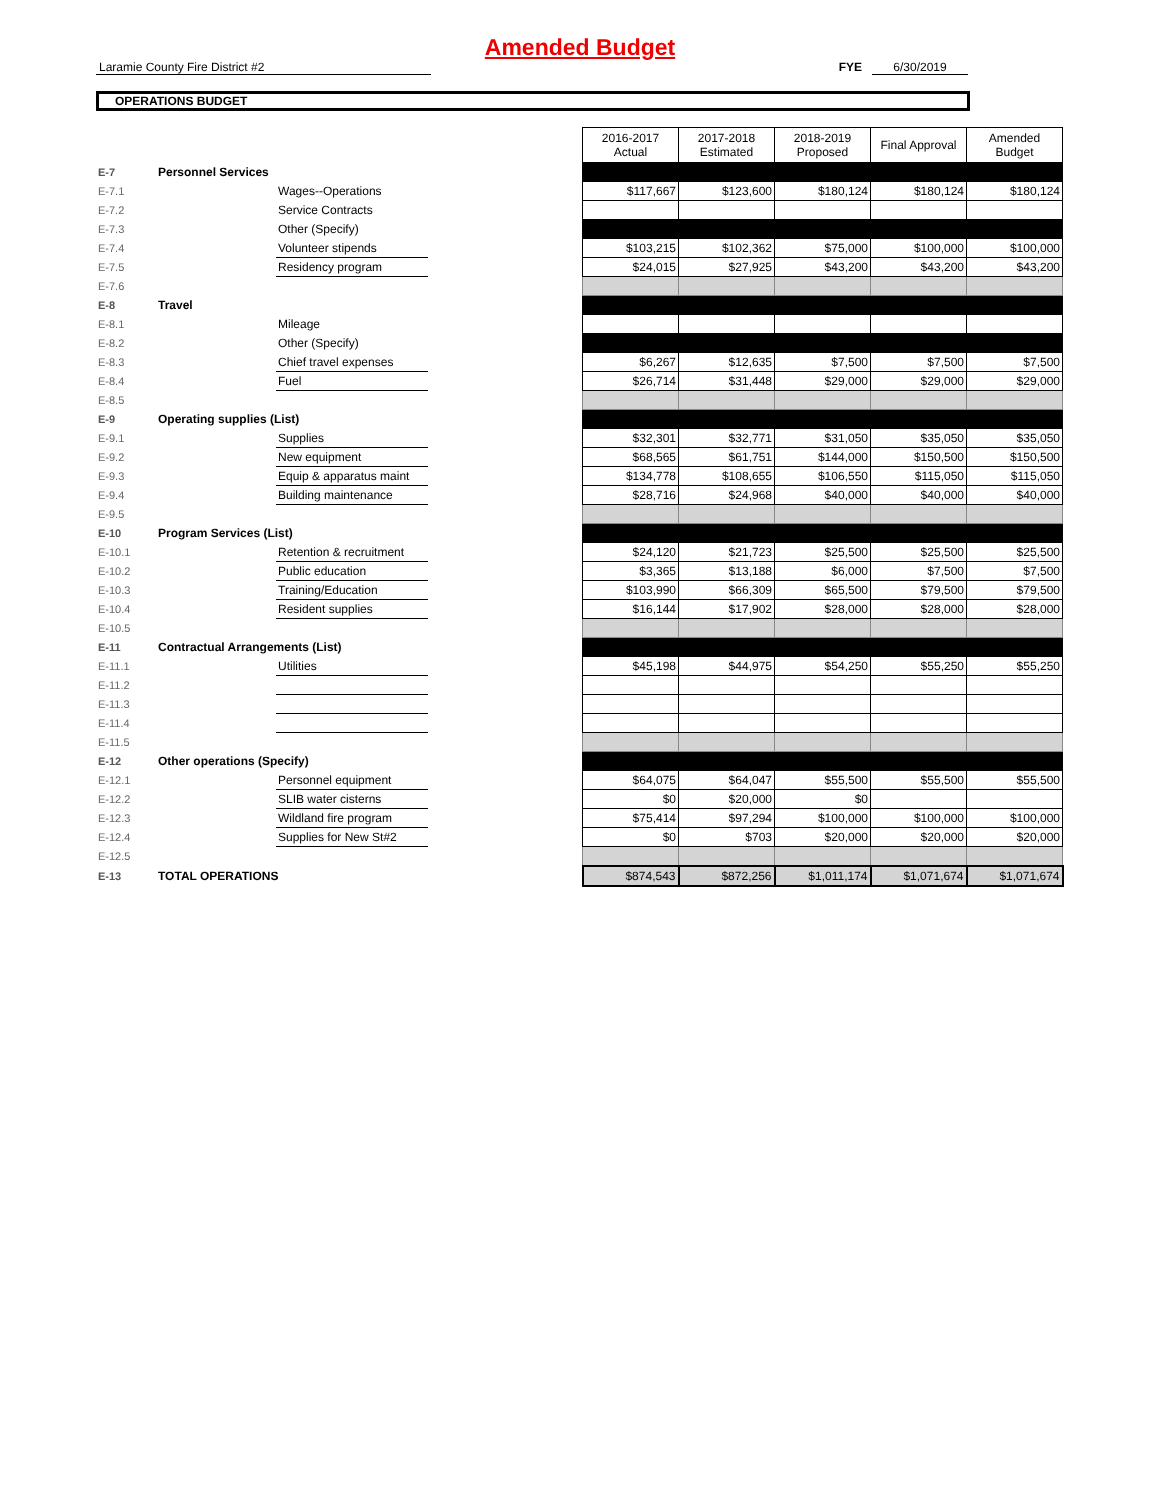Amended Budget
Laramie County Fire District #2 FYE 6/30/2019
OPERATIONS BUDGET
| | | | | 2016-2017 Actual | 2017-2018 Estimated | 2018-2019 Proposed | Final Approval | Amended Budget |
| E-7 | Personnel Services | | | | | | | |
| E-7.1 | | Wages--Operations | | $117,667 | $123,600 | $180,124 | $180,124 | $180,124 |
| E-7.2 | | Service Contracts | | | | | | |
| E-7.3 | | Other (Specify) | | | | | | |
| E-7.4 | | Volunteer stipends | | $103,215 | $102,362 | $75,000 | $100,000 | $100,000 |
| E-7.5 | | Residency program | | $24,015 | $27,925 | $43,200 | $43,200 | $43,200 |
| E-7.6 | | | | | | | | |
| E-8 | Travel | | | | | | | |
| E-8.1 | | Mileage | | | | | | |
| E-8.2 | | Other (Specify) | | | | | | |
| E-8.3 | | Chief travel expenses | | $6,267 | $12,635 | $7,500 | $7,500 | $7,500 |
| E-8.4 | | Fuel | | $26,714 | $31,448 | $29,000 | $29,000 | $29,000 |
| E-8.5 | | | | | | | | |
| E-9 | Operating supplies (List) | | | | | | | |
| E-9.1 | | Supplies | | $32,301 | $32,771 | $31,050 | $35,050 | $35,050 |
| E-9.2 | | New equipment | | $68,565 | $61,751 | $144,000 | $150,500 | $150,500 |
| E-9.3 | | Equip & apparatus maint | | $134,778 | $108,655 | $106,550 | $115,050 | $115,050 |
| E-9.4 | | Building maintenance | | $28,716 | $24,968 | $40,000 | $40,000 | $40,000 |
| E-9.5 | | | | | | | | |
| E-10 | Program Services (List) | | | | | | | |
| E-10.1 | | Retention & recruitment | | $24,120 | $21,723 | $25,500 | $25,500 | $25,500 |
| E-10.2 | | Public education | | $3,365 | $13,188 | $6,000 | $7,500 | $7,500 |
| E-10.3 | | Training/Education | | $103,990 | $66,309 | $65,500 | $79,500 | $79,500 |
| E-10.4 | | Resident supplies | | $16,144 | $17,902 | $28,000 | $28,000 | $28,000 |
| E-10.5 | | | | | | | | |
| E-11 | Contractual Arrangements (List) | | | | | | | |
| E-11.1 | | Utilities | | $45,198 | $44,975 | $54,250 | $55,250 | $55,250 |
| E-11.2 | | | | | | | | |
| E-11.3 | | | | | | | | |
| E-11.4 | | | | | | | | |
| E-11.5 | | | | | | | | |
| E-12 | Other operations (Specify) | | | | | | | |
| E-12.1 | | Personnel equipment | | $64,075 | $64,047 | $55,500 | $55,500 | $55,500 |
| E-12.2 | | SLIB water cisterns | | $0 | $20,000 | $0 | | |
| E-12.3 | | Wildland fire program | | $75,414 | $97,294 | $100,000 | $100,000 | $100,000 |
| E-12.4 | | Supplies for New St#2 | | $0 | $703 | $20,000 | $20,000 | $20,000 |
| E-12.5 | | | | | | | | |
| E-13 | TOTAL OPERATIONS | | | $874,543 | $872,256 | $1,011,174 | $1,071,674 | $1,071,674 |